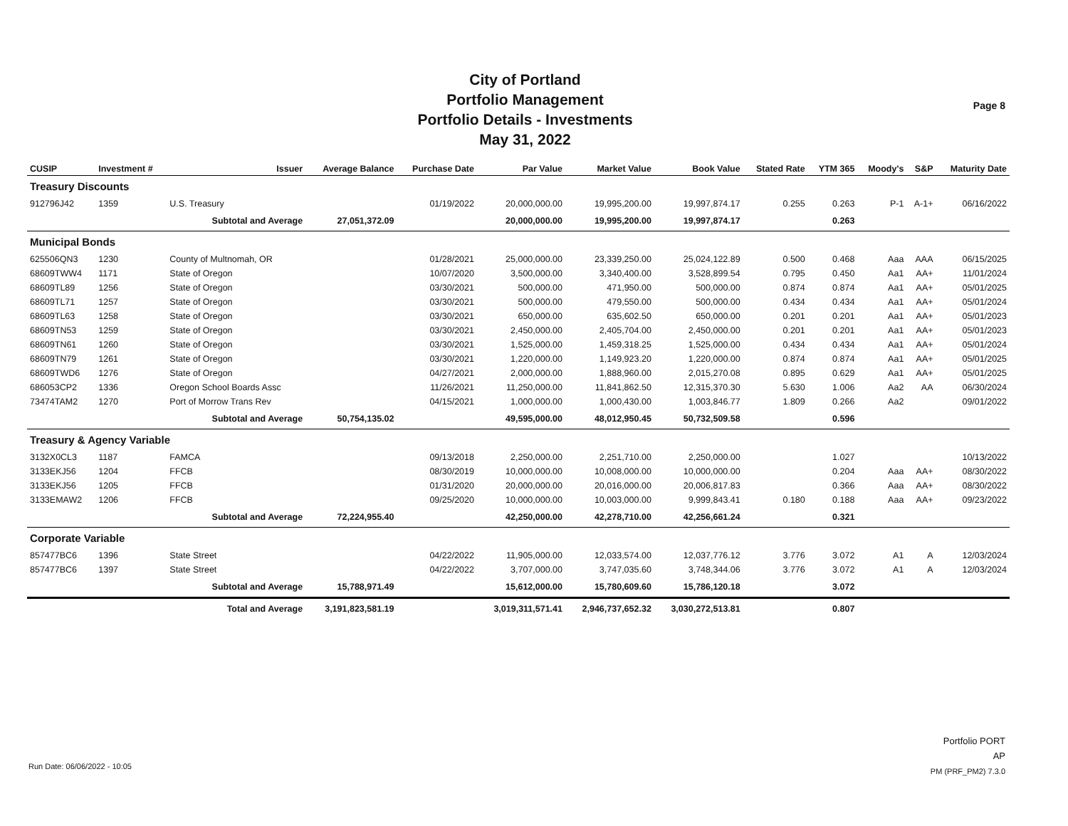City of Portland
Portfolio Management
Portfolio Details - Investments
May 31, 2022
Page 8
| CUSIP | Investment # | Issuer | Average Balance | Purchase Date | Par Value | Market Value | Book Value | Stated Rate | YTM 365 | Moody's | S&P | Maturity Date |
| --- | --- | --- | --- | --- | --- | --- | --- | --- | --- | --- | --- | --- |
| Treasury Discounts | | | | | | | | | | | | |
| 912796J42 | 1359 | U.S. Treasury | | 01/19/2022 | 20,000,000.00 | 19,995,200.00 | 19,997,874.17 | 0.255 | 0.263 | P-1 | A-1+ | 06/16/2022 |
| | | Subtotal and Average | 27,051,372.09 | | 20,000,000.00 | 19,995,200.00 | 19,997,874.17 | | 0.263 | | | |
| Municipal Bonds | | | | | | | | | | | | |
| 625506QN3 | 1230 | County of Multnomah, OR | | 01/28/2021 | 25,000,000.00 | 23,339,250.00 | 25,024,122.89 | 0.500 | 0.468 | Aaa | AAA | 06/15/2025 |
| 68609TWW4 | 1171 | State of Oregon | | 10/07/2020 | 3,500,000.00 | 3,340,400.00 | 3,528,899.54 | 0.795 | 0.450 | Aa1 | AA+ | 11/01/2024 |
| 68609TL89 | 1256 | State of Oregon | | 03/30/2021 | 500,000.00 | 471,950.00 | 500,000.00 | 0.874 | 0.874 | Aa1 | AA+ | 05/01/2025 |
| 68609TL71 | 1257 | State of Oregon | | 03/30/2021 | 500,000.00 | 479,550.00 | 500,000.00 | 0.434 | 0.434 | Aa1 | AA+ | 05/01/2024 |
| 68609TL63 | 1258 | State of Oregon | | 03/30/2021 | 650,000.00 | 635,602.50 | 650,000.00 | 0.201 | 0.201 | Aa1 | AA+ | 05/01/2023 |
| 68609TN53 | 1259 | State of Oregon | | 03/30/2021 | 2,450,000.00 | 2,405,704.00 | 2,450,000.00 | 0.201 | 0.201 | Aa1 | AA+ | 05/01/2023 |
| 68609TN61 | 1260 | State of Oregon | | 03/30/2021 | 1,525,000.00 | 1,459,318.25 | 1,525,000.00 | 0.434 | 0.434 | Aa1 | AA+ | 05/01/2024 |
| 68609TN79 | 1261 | State of Oregon | | 03/30/2021 | 1,220,000.00 | 1,149,923.20 | 1,220,000.00 | 0.874 | 0.874 | Aa1 | AA+ | 05/01/2025 |
| 68609TWD6 | 1276 | State of Oregon | | 04/27/2021 | 2,000,000.00 | 1,888,960.00 | 2,015,270.08 | 0.895 | 0.629 | Aa1 | AA+ | 05/01/2025 |
| 686053CP2 | 1336 | Oregon School Boards Assc | | 11/26/2021 | 11,250,000.00 | 11,841,862.50 | 12,315,370.30 | 5.630 | 1.006 | Aa2 | AA | 06/30/2024 |
| 73474TAM2 | 1270 | Port of Morrow Trans Rev | | 04/15/2021 | 1,000,000.00 | 1,000,430.00 | 1,003,846.77 | 1.809 | 0.266 | Aa2 | | 09/01/2022 |
| | | Subtotal and Average | 50,754,135.02 | | 49,595,000.00 | 48,012,950.45 | 50,732,509.58 | | 0.596 | | | |
| Treasury & Agency Variable | | | | | | | | | | | | |
| 3132X0CL3 | 1187 | FAMCA | | 09/13/2018 | 2,250,000.00 | 2,251,710.00 | 2,250,000.00 | | 1.027 | | | 10/13/2022 |
| 3133EKJ56 | 1204 | FFCB | | 08/30/2019 | 10,000,000.00 | 10,008,000.00 | 10,000,000.00 | | 0.204 | Aaa | AA+ | 08/30/2022 |
| 3133EKJ56 | 1205 | FFCB | | 01/31/2020 | 20,000,000.00 | 20,016,000.00 | 20,006,817.83 | | 0.366 | Aaa | AA+ | 08/30/2022 |
| 3133EMAW2 | 1206 | FFCB | | 09/25/2020 | 10,000,000.00 | 10,003,000.00 | 9,999,843.41 | 0.180 | 0.188 | Aaa | AA+ | 09/23/2022 |
| | | Subtotal and Average | 72,224,955.40 | | 42,250,000.00 | 42,278,710.00 | 42,256,661.24 | | 0.321 | | | |
| Corporate Variable | | | | | | | | | | | | |
| 857477BC6 | 1396 | State Street | | 04/22/2022 | 11,905,000.00 | 12,033,574.00 | 12,037,776.12 | 3.776 | 3.072 | A1 | A | 12/03/2024 |
| 857477BC6 | 1397 | State Street | | 04/22/2022 | 3,707,000.00 | 3,747,035.60 | 3,748,344.06 | 3.776 | 3.072 | A1 | A | 12/03/2024 |
| | | Subtotal and Average | 15,788,971.49 | | 15,612,000.00 | 15,780,609.60 | 15,786,120.18 | | 3.072 | | | |
| | | Total and Average | 3,191,823,581.19 | | 3,019,311,571.41 | 2,946,737,652.32 | 3,030,272,513.81 | | 0.807 | | | |
Portfolio PORT
AP
PM (PRF_PM2) 7.3.0
Run Date: 06/06/2022 - 10:05